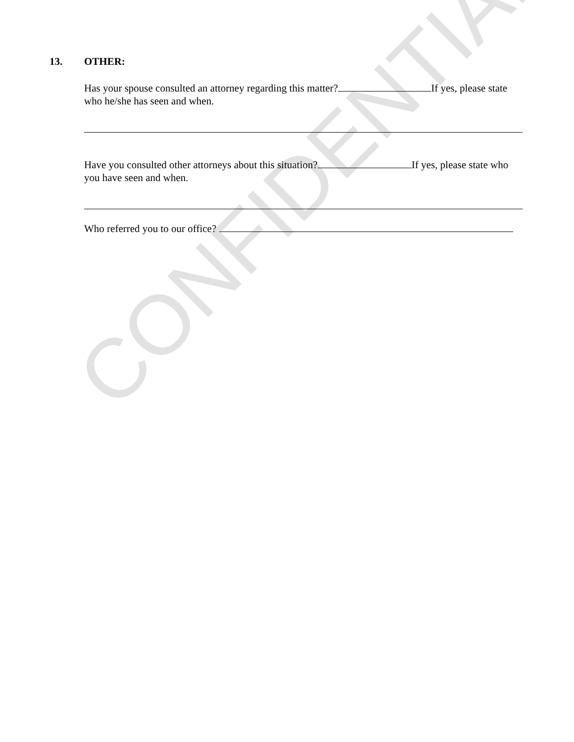CONFIDENTIAL
13. OTHER:
Has your spouse consulted an attorney regarding this matter? If yes, please state who he/she has seen and when.
Have you consulted other attorneys about this situation? If yes, please state who you have seen and when.
Who referred you to our office?